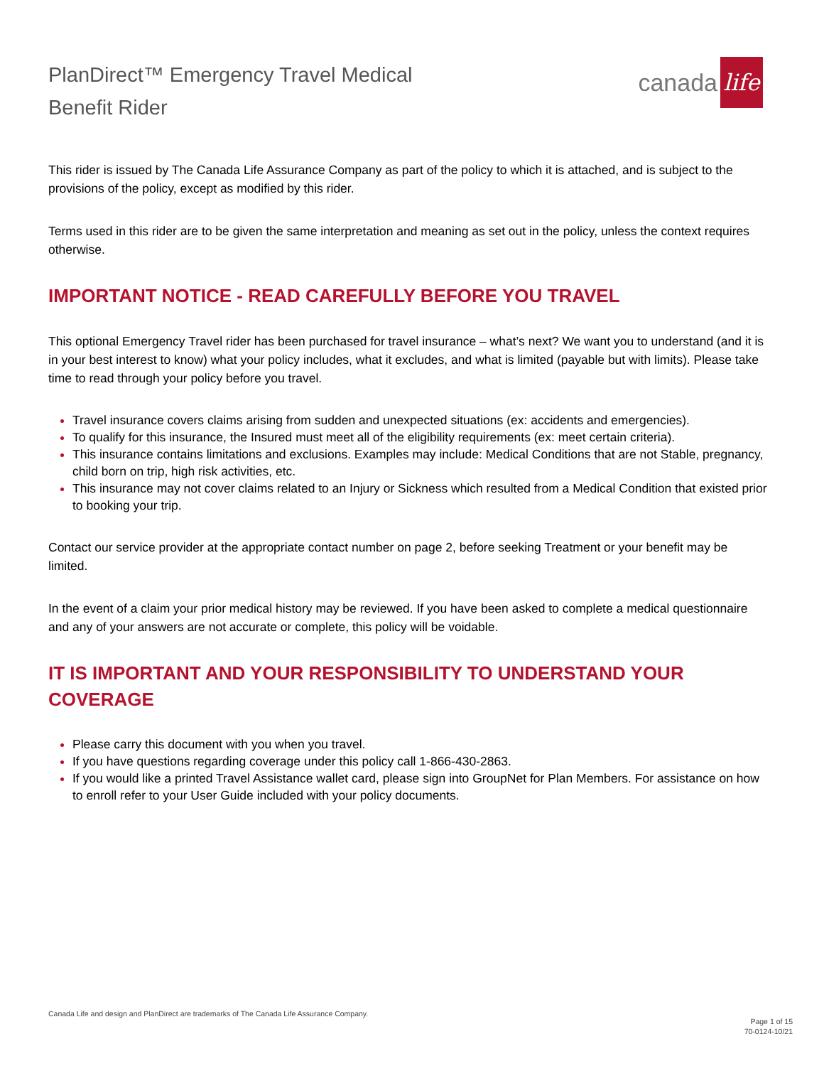PlanDirect™ Emergency Travel Medical
Benefit Rider
canada life
This rider is issued by The Canada Life Assurance Company as part of the policy to which it is attached, and is subject to the provisions of the policy, except as modified by this rider.
Terms used in this rider are to be given the same interpretation and meaning as set out in the policy, unless the context requires otherwise.
IMPORTANT NOTICE - READ CAREFULLY BEFORE YOU TRAVEL
This optional Emergency Travel rider has been purchased for travel insurance – what’s next? We want you to understand (and it is in your best interest to know) what your policy includes, what it excludes, and what is limited (payable but with limits). Please take time to read through your policy before you travel.
Travel insurance covers claims arising from sudden and unexpected situations (ex: accidents and emergencies).
To qualify for this insurance, the Insured must meet all of the eligibility requirements (ex: meet certain criteria).
This insurance contains limitations and exclusions. Examples may include: Medical Conditions that are not Stable, pregnancy, child born on trip, high risk activities, etc.
This insurance may not cover claims related to an Injury or Sickness which resulted from a Medical Condition that existed prior to booking your trip.
Contact our service provider at the appropriate contact number on page 2, before seeking Treatment or your benefit may be limited.
In the event of a claim your prior medical history may be reviewed. If you have been asked to complete a medical questionnaire and any of your answers are not accurate or complete, this policy will be voidable.
IT IS IMPORTANT AND YOUR RESPONSIBILITY TO UNDERSTAND YOUR COVERAGE
Please carry this document with you when you travel.
If you have questions regarding coverage under this policy call 1-866-430-2863.
If you would like a printed Travel Assistance wallet card, please sign into GroupNet for Plan Members. For assistance on how to enroll refer to your User Guide included with your policy documents.
Canada Life and design and PlanDirect are trademarks of The Canada Life Assurance Company.
Page 1 of 15
70-0124-10/21